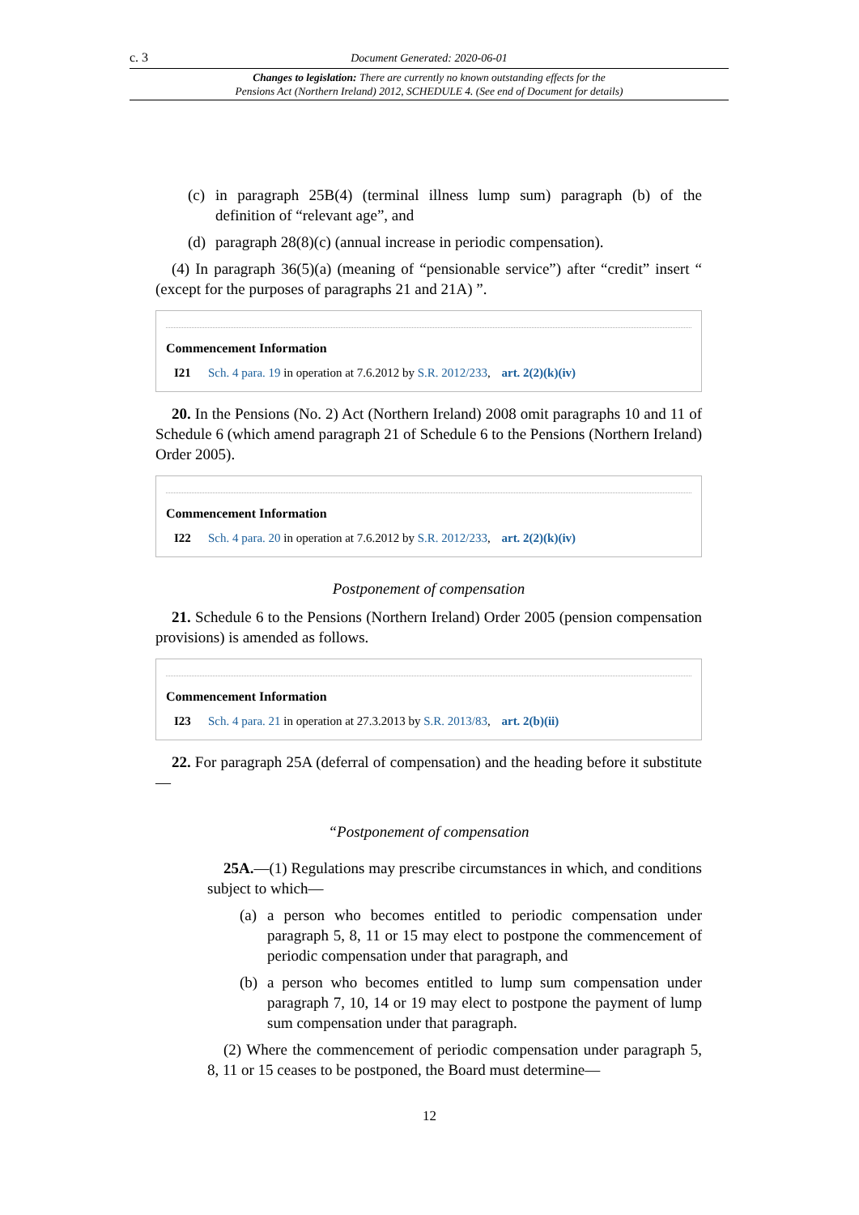c. 3 Document Generated: 2020-06-01
Changes to legislation: There are currently no known outstanding effects for the
Pensions Act (Northern Ireland) 2012, SCHEDULE 4. (See end of Document for details)
(c) in paragraph 25B(4) (terminal illness lump sum) paragraph (b) of the definition of “relevant age”, and
(d) paragraph 28(8)(c) (annual increase in periodic compensation).
(4) In paragraph 36(5)(a) (meaning of “pensionable service”) after “credit” insert “ (except for the purposes of paragraphs 21 and 21A) ”.
Commencement Information
I21 Sch. 4 para. 19 in operation at 7.6.2012 by S.R. 2012/233, art. 2(2)(k)(iv)
20. In the Pensions (No. 2) Act (Northern Ireland) 2008 omit paragraphs 10 and 11 of Schedule 6 (which amend paragraph 21 of Schedule 6 to the Pensions (Northern Ireland) Order 2005).
Commencement Information
I22 Sch. 4 para. 20 in operation at 7.6.2012 by S.R. 2012/233, art. 2(2)(k)(iv)
Postponement of compensation
21. Schedule 6 to the Pensions (Northern Ireland) Order 2005 (pension compensation provisions) is amended as follows.
Commencement Information
I23 Sch. 4 para. 21 in operation at 27.3.2013 by S.R. 2013/83, art. 2(b)(ii)
22. For paragraph 25A (deferral of compensation) and the heading before it substitute—
“Postponement of compensation
25A.—(1) Regulations may prescribe circumstances in which, and conditions subject to which—
(a) a person who becomes entitled to periodic compensation under paragraph 5, 8, 11 or 15 may elect to postpone the commencement of periodic compensation under that paragraph, and
(b) a person who becomes entitled to lump sum compensation under paragraph 7, 10, 14 or 19 may elect to postpone the payment of lump sum compensation under that paragraph.
(2) Where the commencement of periodic compensation under paragraph 5, 8, 11 or 15 ceases to be postponed, the Board must determine—
12